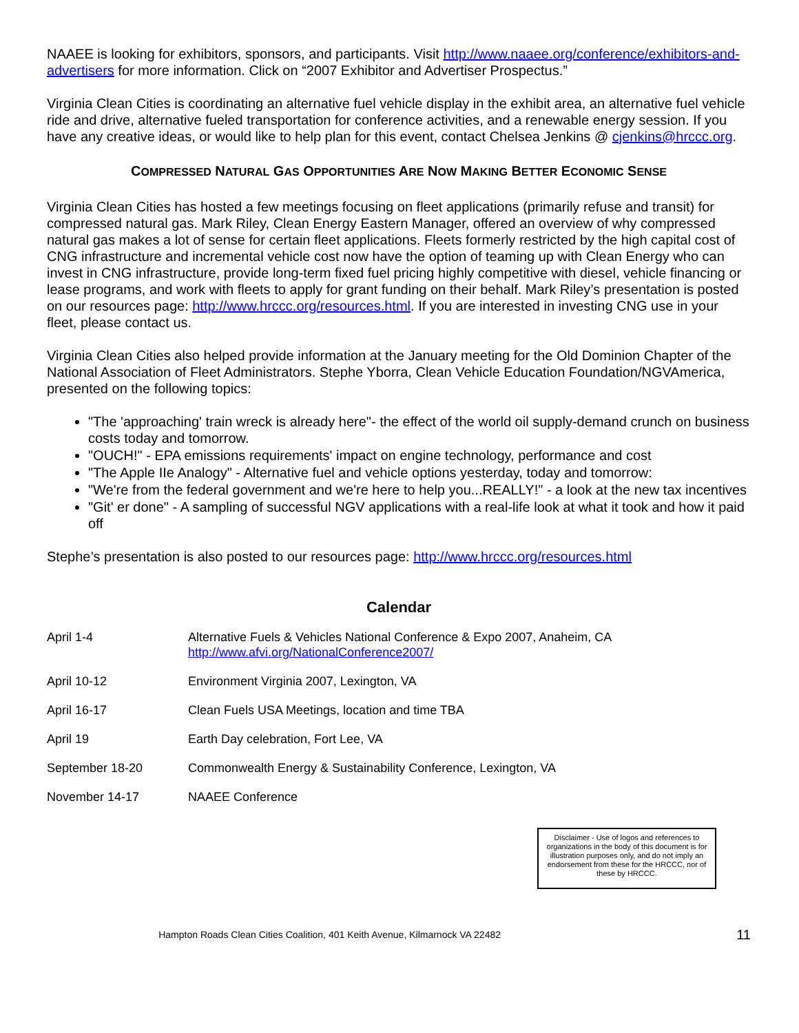NAAEE is looking for exhibitors, sponsors, and participants. Visit http://www.naaee.org/conference/exhibitors-and-advertisers for more information. Click on “2007 Exhibitor and Advertiser Prospectus.”
Virginia Clean Cities is coordinating an alternative fuel vehicle display in the exhibit area, an alternative fuel vehicle ride and drive, alternative fueled transportation for conference activities, and a renewable energy session. If you have any creative ideas, or would like to help plan for this event, contact Chelsea Jenkins @ cjenkins@hrccc.org.
COMPRESSED NATURAL GAS OPPORTUNITIES ARE NOW MAKING BETTER ECONOMIC SENSE
Virginia Clean Cities has hosted a few meetings focusing on fleet applications (primarily refuse and transit) for compressed natural gas. Mark Riley, Clean Energy Eastern Manager, offered an overview of why compressed natural gas makes a lot of sense for certain fleet applications. Fleets formerly restricted by the high capital cost of CNG infrastructure and incremental vehicle cost now have the option of teaming up with Clean Energy who can invest in CNG infrastructure, provide long-term fixed fuel pricing highly competitive with diesel, vehicle financing or lease programs, and work with fleets to apply for grant funding on their behalf. Mark Riley’s presentation is posted on our resources page: http://www.hrccc.org/resources.html. If you are interested in investing CNG use in your fleet, please contact us.
Virginia Clean Cities also helped provide information at the January meeting for the Old Dominion Chapter of the National Association of Fleet Administrators. Stephe Yborra, Clean Vehicle Education Foundation/NGVAmerica, presented on the following topics:
"The 'approaching' train wreck is already here"- the effect of the world oil supply-demand crunch on business costs today and tomorrow.
"OUCH!" - EPA emissions requirements' impact on engine technology, performance and cost
"The Apple IIe Analogy" - Alternative fuel and vehicle options yesterday, today and tomorrow:
"We're from the federal government and we're here to help you...REALLY!" - a look at the new tax incentives
"Git' er done" - A sampling of successful NGV applications with a real-life look at what it took and how it paid off
Stephe’s presentation is also posted to our resources page: http://www.hrccc.org/resources.html
Calendar
| April 1-4 | Alternative Fuels & Vehicles National Conference & Expo 2007, Anaheim, CA http://www.afvi.org/NationalConference2007/ |
| April 10-12 | Environment Virginia 2007, Lexington, VA |
| April 16-17 | Clean Fuels USA Meetings, location and time TBA |
| April 19 | Earth Day celebration, Fort Lee, VA |
| September 18-20 | Commonwealth Energy & Sustainability Conference, Lexington, VA |
| November 14-17 | NAAEE Conference |
Disclaimer - Use of logos and references to organizations in the body of this document is for illustration purposes only, and do not imply an endorsement from these for the HRCCC, nor of these by HRCCC.
Hampton Roads Clean Cities Coalition, 401 Keith Avenue, Kilmarnock VA 22482 11